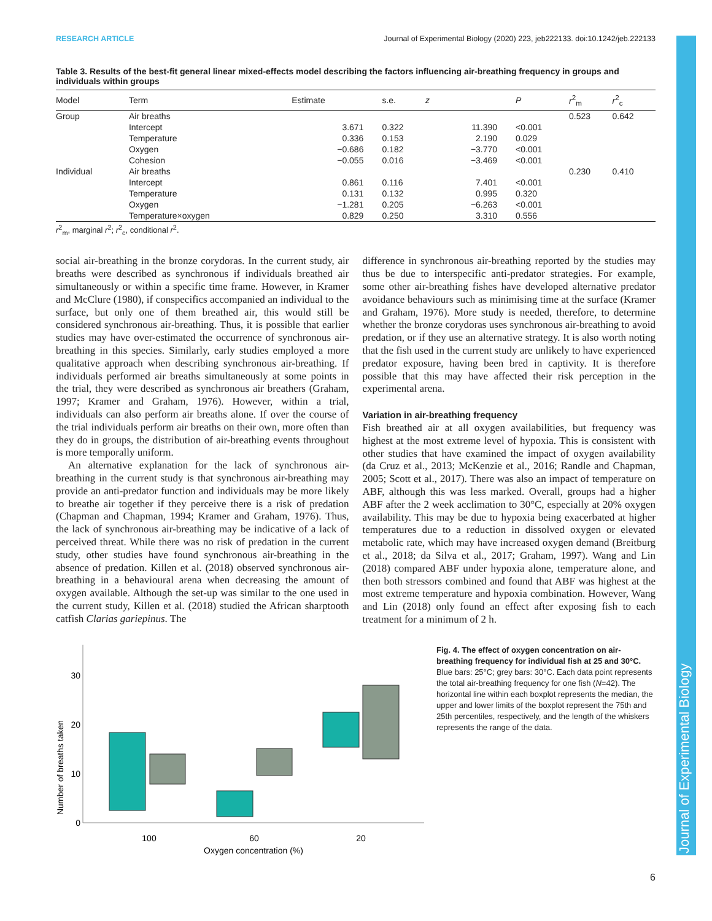Journal of Experimental Biology
RESEARCH ARTICLE Journal of Experimental Biology (2020) 223, jeb222133. doi:10.1242/jeb.222133
Table 3. Results of the best-fit general linear mixed-effects model describing the factors influencing air-breathing frequency in groups and individuals within groups
| Model | Term | Estimate | s.e. | z | P | r<sup>2</sup><sub>m</sub> | r<sup>2</sup><sub>c</sub> |
| --- | --- | --- | --- | --- | --- | --- | --- |
| Group | Air breaths | | | | | 0.523 | 0.642 |
| | Intercept | 3.671 | 0.322 | 11.390 | <0.001 | | |
| | Temperature | 0.336 | 0.153 | 2.190 | 0.029 | | |
| | Oxygen | −0.686 | 0.182 | −3.770 | <0.001 | | |
| | Cohesion | −0.055 | 0.016 | −3.469 | <0.001 | | |
| Individual | Air breaths | | | | | 0.230 | 0.410 |
| | Intercept | 0.861 | 0.116 | 7.401 | <0.001 | | |
| | Temperature | 0.131 | 0.132 | 0.995 | 0.320 | | |
| | Oxygen | −1.281 | 0.205 | −6.263 | <0.001 | | |
| | Temperature×oxygen | 0.829 | 0.250 | 3.310 | 0.556 | | |
r<sup>2</sup><sub>m</sub>, marginal r<sup>2</sup>; r<sup>2</sup><sub>c</sub>, conditional r<sup>2</sup>.
social air-breathing in the bronze corydoras. In the current study, air breaths were described as synchronous if individuals breathed air simultaneously or within a specific time frame. However, in Kramer and McClure (1980), if conspecifics accompanied an individual to the surface, but only one of them breathed air, this would still be considered synchronous air-breathing. Thus, it is possible that earlier studies may have over-estimated the occurrence of synchronous air-breathing in this species. Similarly, early studies employed a more qualitative approach when describing synchronous air-breathing. If individuals performed air breaths simultaneously at some points in the trial, they were described as synchronous air breathers (Graham, 1997; Kramer and Graham, 1976). However, within a trial, individuals can also perform air breaths alone. If over the course of the trial individuals perform air breaths on their own, more often than they do in groups, the distribution of air-breathing events throughout is more temporally uniform.
An alternative explanation for the lack of synchronous air-breathing in the current study is that synchronous air-breathing may provide an anti-predator function and individuals may be more likely to breathe air together if they perceive there is a risk of predation (Chapman and Chapman, 1994; Kramer and Graham, 1976). Thus, the lack of synchronous air-breathing may be indicative of a lack of perceived threat. While there was no risk of predation in the current study, other studies have found synchronous air-breathing in the absence of predation. Killen et al. (2018) observed synchronous air-breathing in a behavioural arena when decreasing the amount of oxygen available. Although the set-up was similar to the one used in the current study, Killen et al. (2018) studied the African sharptooth catfish Clarias gariepinus. The
difference in synchronous air-breathing reported by the studies may thus be due to interspecific anti-predator strategies. For example, some other air-breathing fishes have developed alternative predator avoidance behaviours such as minimising time at the surface (Kramer and Graham, 1976). More study is needed, therefore, to determine whether the bronze corydoras uses synchronous air-breathing to avoid predation, or if they use an alternative strategy. It is also worth noting that the fish used in the current study are unlikely to have experienced predator exposure, having been bred in captivity. It is therefore possible that this may have affected their risk perception in the experimental arena.
Variation in air-breathing frequency
Fish breathed air at all oxygen availabilities, but frequency was highest at the most extreme level of hypoxia. This is consistent with other studies that have examined the impact of oxygen availability (da Cruz et al., 2013; McKenzie et al., 2016; Randle and Chapman, 2005; Scott et al., 2017). There was also an impact of temperature on ABF, although this was less marked. Overall, groups had a higher ABF after the 2 week acclimation to 30°C, especially at 20% oxygen availability. This may be due to hypoxia being exacerbated at higher temperatures due to a reduction in dissolved oxygen or elevated metabolic rate, which may have increased oxygen demand (Breitburg et al., 2018; da Silva et al., 2017; Graham, 1997). Wang and Lin (2018) compared ABF under hypoxia alone, temperature alone, and then both stressors combined and found that ABF was highest at the most extreme temperature and hypoxia combination. However, Wang and Lin (2018) only found an effect after exposing fish to each treatment for a minimum of 2 h.
Number of breaths taken
30
20
10
0
100
60
20
Oxygen concentration (%)
Fig. 4. The effect of oxygen concentration on air-breathing frequency for individual fish at 25 and 30°C. Blue bars: 25°C; grey bars: 30°C. Each data point represents the total air-breathing frequency for one fish (N=42). The horizontal line within each boxplot represents the median, the upper and lower limits of the boxplot represent the 75th and 25th percentiles, respectively, and the length of the whiskers represents the range of the data.
6